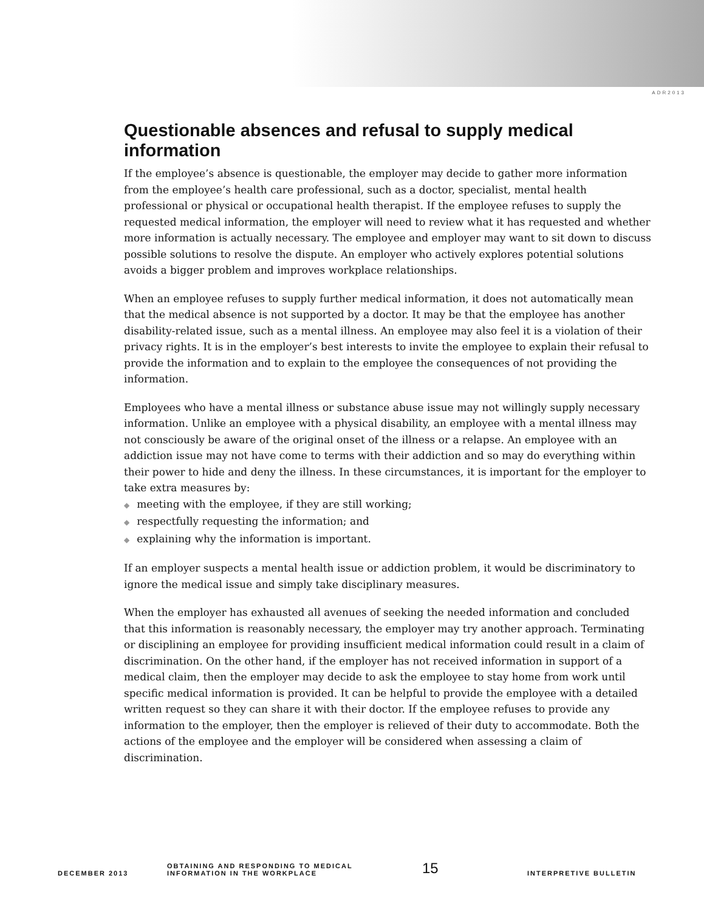ADR2013
Questionable absences and refusal to supply medical information
If the employee’s absence is questionable, the employer may decide to gather more information from the employee’s health care professional, such as a doctor, specialist, mental health professional or physical or occupational health therapist. If the employee refuses to supply the requested medical information, the employer will need to review what it has requested and whether more information is actually necessary. The employee and employer may want to sit down to discuss possible solutions to resolve the dispute. An employer who actively explores potential solutions avoids a bigger problem and improves workplace relationships.
When an employee refuses to supply further medical information, it does not automatically mean that the medical absence is not supported by a doctor. It may be that the employee has another disability-related issue, such as a mental illness. An employee may also feel it is a violation of their privacy rights. It is in the employer’s best interests to invite the employee to explain their refusal to provide the information and to explain to the employee the consequences of not providing the information.
Employees who have a mental illness or substance abuse issue may not willingly supply necessary information. Unlike an employee with a physical disability, an employee with a mental illness may not consciously be aware of the original onset of the illness or a relapse. An employee with an addiction issue may not have come to terms with their addiction and so may do everything within their power to hide and deny the illness. In these circumstances, it is important for the employer to take extra measures by:
◆ meeting with the employee, if they are still working;
◆ respectfully requesting the information; and
◆ explaining why the information is important.
If an employer suspects a mental health issue or addiction problem, it would be discriminatory to ignore the medical issue and simply take disciplinary measures.
When the employer has exhausted all avenues of seeking the needed information and concluded that this information is reasonably necessary, the employer may try another approach. Terminating or disciplining an employee for providing insufficient medical information could result in a claim of discrimination. On the other hand, if the employer has not received information in support of a medical claim, then the employer may decide to ask the employee to stay home from work until specific medical information is provided. It can be helpful to provide the employee with a detailed written request so they can share it with their doctor. If the employee refuses to provide any information to the employer, then the employer is relieved of their duty to accommodate. Both the actions of the employee and the employer will be considered when assessing a claim of discrimination.
DECEMBER 2013
OBTAINING AND RESPONDING TO MEDICAL
INFORMATION IN THE WORKPLACE
15 INTERPRETIVE BULLETIN